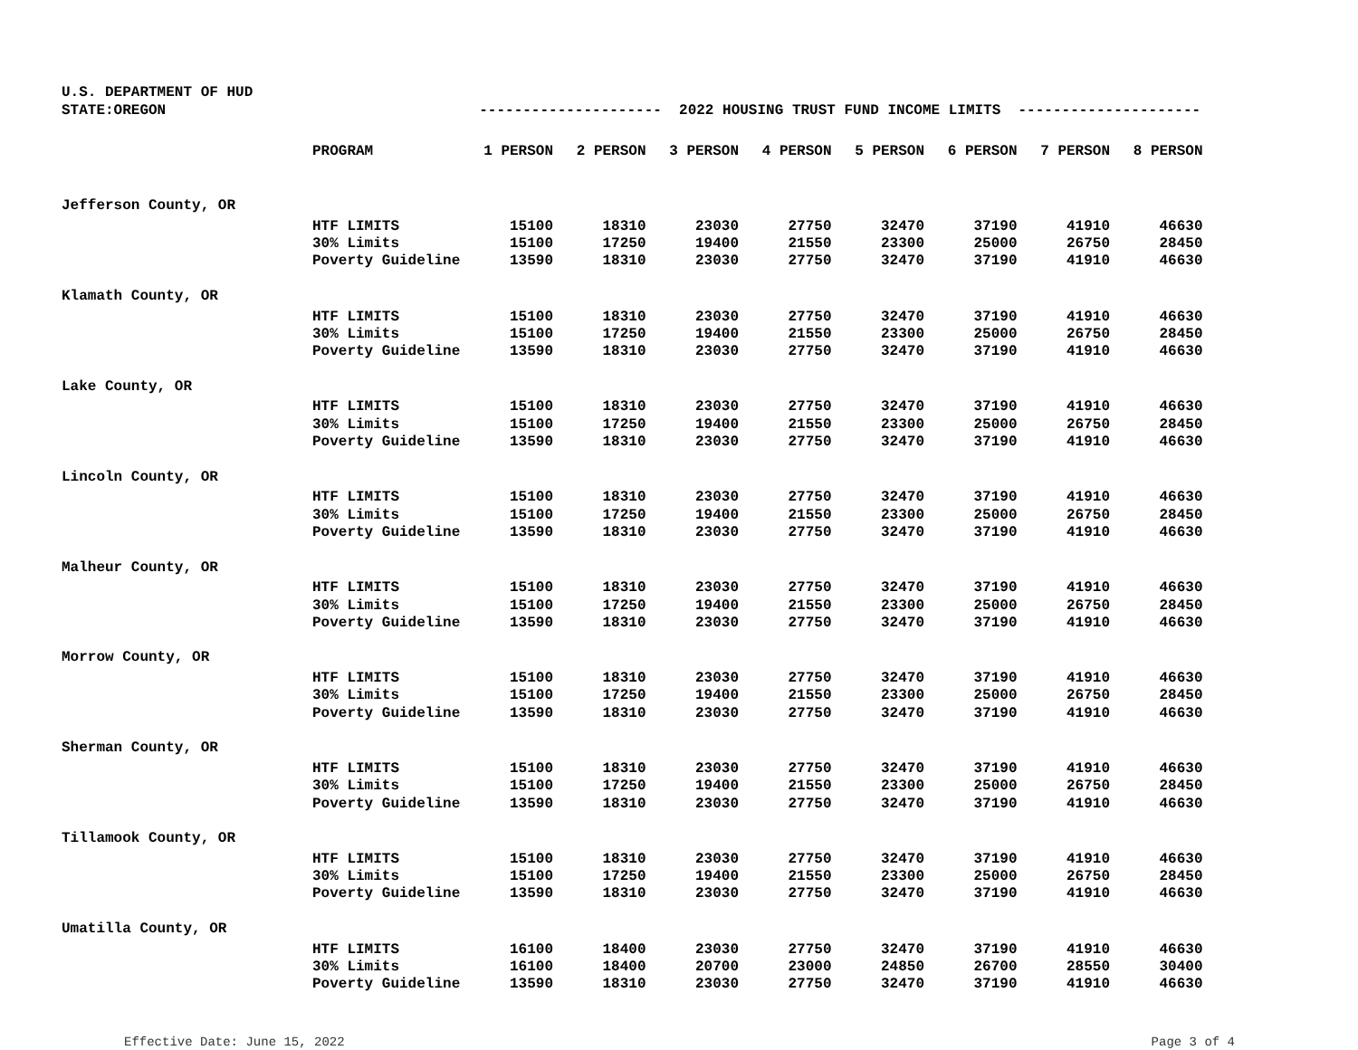U.S. DEPARTMENT OF HUD
STATE:OREGON --------------------- 2022 HOUSING TRUST FUND INCOME LIMITS ---------------------
| | PROGRAM | 1 PERSON | 2 PERSON | 3 PERSON | 4 PERSON | 5 PERSON | 6 PERSON | 7 PERSON | 8 PERSON |
| --- | --- | --- | --- | --- | --- | --- | --- | --- | --- |
| Jefferson County, OR | | | | | | | | | |
| | HTF LIMITS | 15100 | 18310 | 23030 | 27750 | 32470 | 37190 | 41910 | 46630 |
| | 30% Limits | 15100 | 17250 | 19400 | 21550 | 23300 | 25000 | 26750 | 28450 |
| | Poverty Guideline | 13590 | 18310 | 23030 | 27750 | 32470 | 37190 | 41910 | 46630 |
| Klamath County, OR | | | | | | | | | |
| | HTF LIMITS | 15100 | 18310 | 23030 | 27750 | 32470 | 37190 | 41910 | 46630 |
| | 30% Limits | 15100 | 17250 | 19400 | 21550 | 23300 | 25000 | 26750 | 28450 |
| | Poverty Guideline | 13590 | 18310 | 23030 | 27750 | 32470 | 37190 | 41910 | 46630 |
| Lake County, OR | | | | | | | | | |
| | HTF LIMITS | 15100 | 18310 | 23030 | 27750 | 32470 | 37190 | 41910 | 46630 |
| | 30% Limits | 15100 | 17250 | 19400 | 21550 | 23300 | 25000 | 26750 | 28450 |
| | Poverty Guideline | 13590 | 18310 | 23030 | 27750 | 32470 | 37190 | 41910 | 46630 |
| Lincoln County, OR | | | | | | | | | |
| | HTF LIMITS | 15100 | 18310 | 23030 | 27750 | 32470 | 37190 | 41910 | 46630 |
| | 30% Limits | 15100 | 17250 | 19400 | 21550 | 23300 | 25000 | 26750 | 28450 |
| | Poverty Guideline | 13590 | 18310 | 23030 | 27750 | 32470 | 37190 | 41910 | 46630 |
| Malheur County, OR | | | | | | | | | |
| | HTF LIMITS | 15100 | 18310 | 23030 | 27750 | 32470 | 37190 | 41910 | 46630 |
| | 30% Limits | 15100 | 17250 | 19400 | 21550 | 23300 | 25000 | 26750 | 28450 |
| | Poverty Guideline | 13590 | 18310 | 23030 | 27750 | 32470 | 37190 | 41910 | 46630 |
| Morrow County, OR | | | | | | | | | |
| | HTF LIMITS | 15100 | 18310 | 23030 | 27750 | 32470 | 37190 | 41910 | 46630 |
| | 30% Limits | 15100 | 17250 | 19400 | 21550 | 23300 | 25000 | 26750 | 28450 |
| | Poverty Guideline | 13590 | 18310 | 23030 | 27750 | 32470 | 37190 | 41910 | 46630 |
| Sherman County, OR | | | | | | | | | |
| | HTF LIMITS | 15100 | 18310 | 23030 | 27750 | 32470 | 37190 | 41910 | 46630 |
| | 30% Limits | 15100 | 17250 | 19400 | 21550 | 23300 | 25000 | 26750 | 28450 |
| | Poverty Guideline | 13590 | 18310 | 23030 | 27750 | 32470 | 37190 | 41910 | 46630 |
| Tillamook County, OR | | | | | | | | | |
| | HTF LIMITS | 15100 | 18310 | 23030 | 27750 | 32470 | 37190 | 41910 | 46630 |
| | 30% Limits | 15100 | 17250 | 19400 | 21550 | 23300 | 25000 | 26750 | 28450 |
| | Poverty Guideline | 13590 | 18310 | 23030 | 27750 | 32470 | 37190 | 41910 | 46630 |
| Umatilla County, OR | | | | | | | | | |
| | HTF LIMITS | 16100 | 18400 | 23030 | 27750 | 32470 | 37190 | 41910 | 46630 |
| | 30% Limits | 16100 | 18400 | 20700 | 23000 | 24850 | 26700 | 28550 | 30400 |
| | Poverty Guideline | 13590 | 18310 | 23030 | 27750 | 32470 | 37190 | 41910 | 46630 |
Effective Date: June 15, 2022 Page 3 of 4